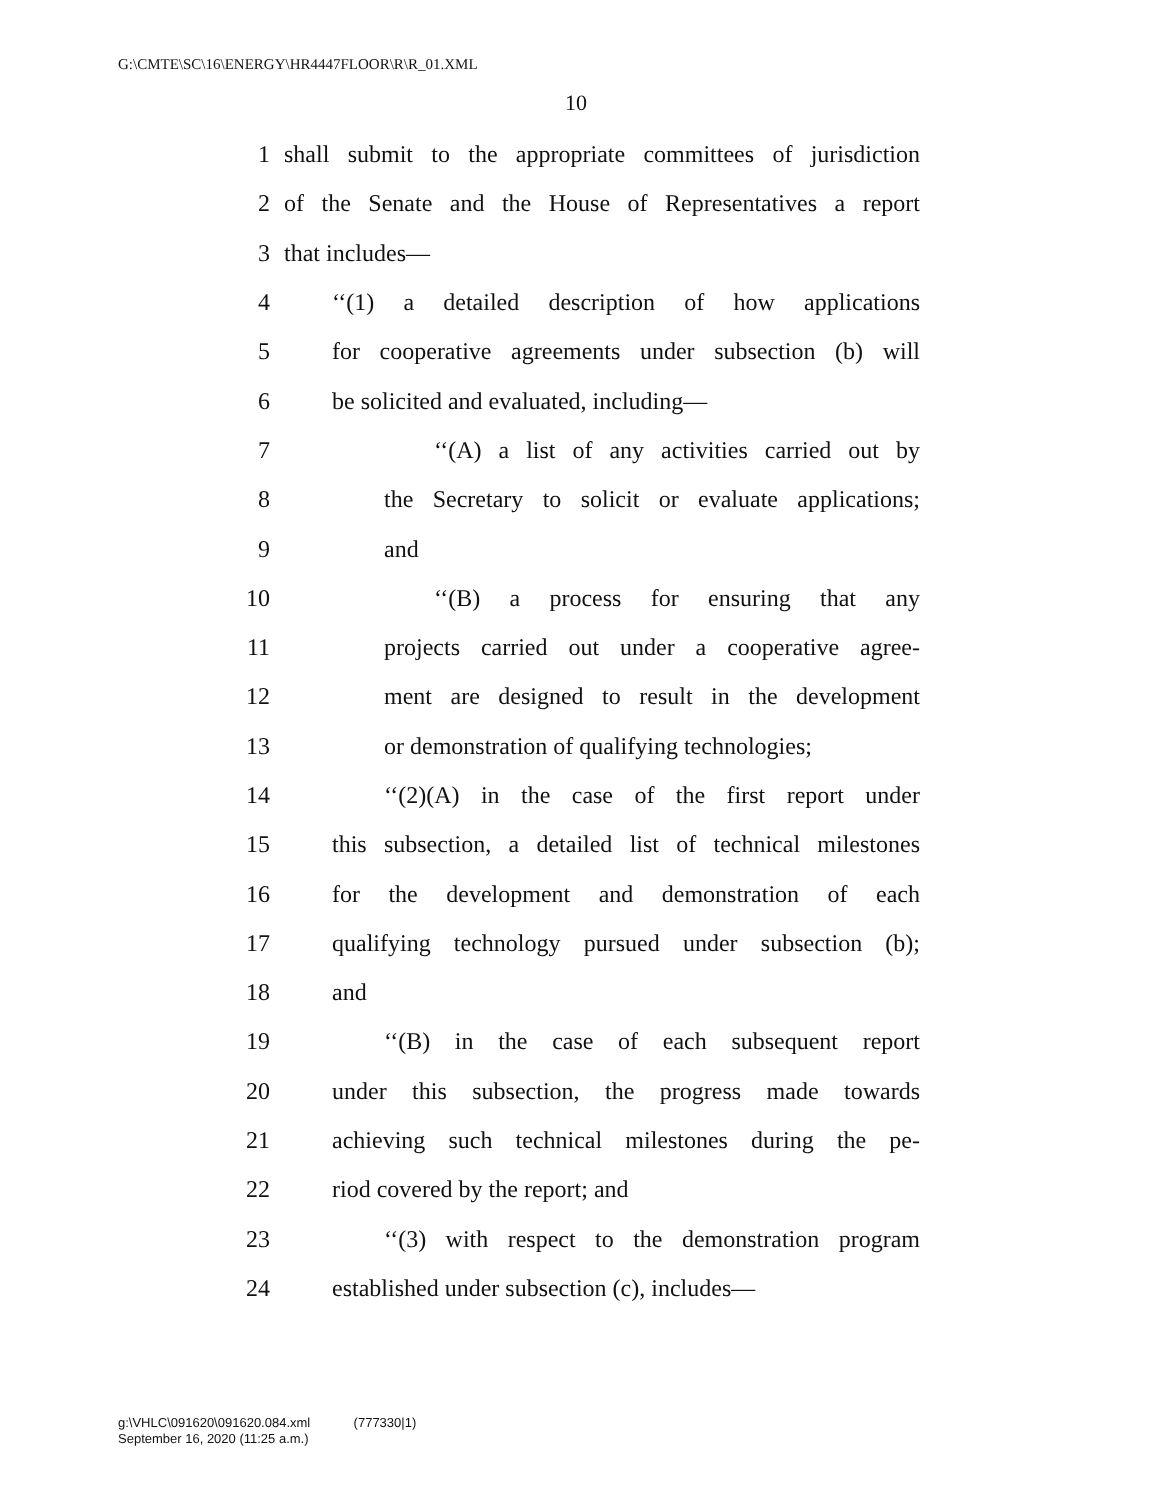G:\CMTE\SC\16\ENERGY\HR4447FLOOR\R\R_01.XML
10
1 shall submit to the appropriate committees of jurisdiction
2 of the Senate and the House of Representatives a report
3 that includes—
4 ‘‘(1) a detailed description of how applications
5 for cooperative agreements under subsection (b) will
6 be solicited and evaluated, including—
7 ‘‘(A) a list of any activities carried out by
8 the Secretary to solicit or evaluate applications;
9 and
10 ‘‘(B) a process for ensuring that any
11 projects carried out under a cooperative agree-
12 ment are designed to result in the development
13 or demonstration of qualifying technologies;
14 ‘‘(2)(A) in the case of the first report under
15 this subsection, a detailed list of technical milestones
16 for the development and demonstration of each
17 qualifying technology pursued under subsection (b);
18 and
19 ‘‘(B) in the case of each subsequent report
20 under this subsection, the progress made towards
21 achieving such technical milestones during the pe-
22 riod covered by the report; and
23 ‘‘(3) with respect to the demonstration program
24 established under subsection (c), includes—
g:\VHLC\091620\091620.084.xml (777330|1)
September 16, 2020 (11:25 a.m.)